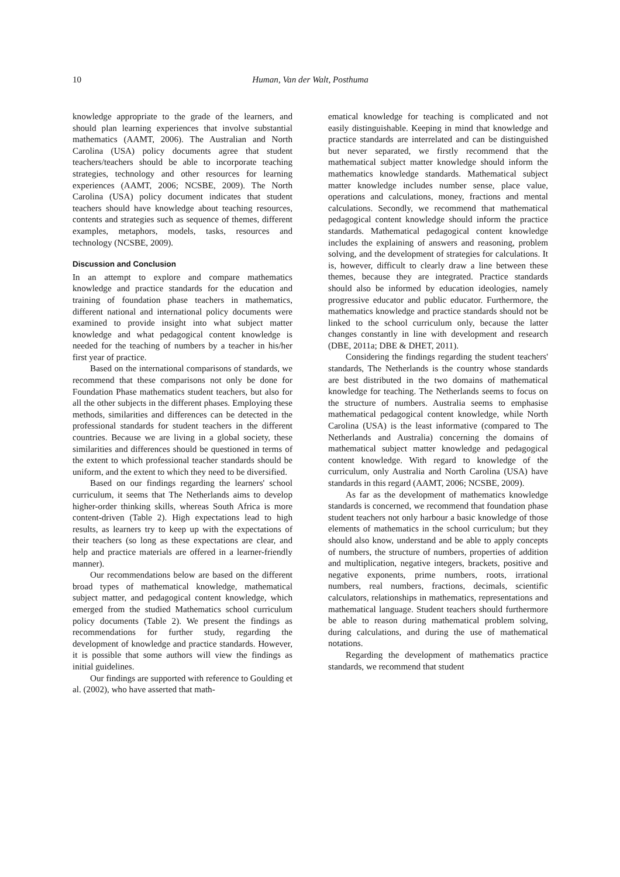10 Human, Van der Walt, Posthuma
knowledge appropriate to the grade of the learners, and should plan learning experiences that involve substantial mathematics (AAMT, 2006). The Australian and North Carolina (USA) policy documents agree that student teachers/teachers should be able to incorporate teaching strategies, technology and other resources for learning experiences (AAMT, 2006; NCSBE, 2009). The North Carolina (USA) policy document indicates that student teachers should have knowledge about teaching resources, contents and strategies such as sequence of themes, different examples, metaphors, models, tasks, resources and technology (NCSBE, 2009).
Discussion and Conclusion
In an attempt to explore and compare mathematics knowledge and practice standards for the education and training of foundation phase teachers in mathematics, different national and international policy documents were examined to provide insight into what subject matter knowledge and what pedagogical content knowledge is needed for the teaching of numbers by a teacher in his/her first year of practice.
Based on the international comparisons of standards, we recommend that these comparisons not only be done for Foundation Phase mathematics student teachers, but also for all the other subjects in the different phases. Employing these methods, similarities and differences can be detected in the professional standards for student teachers in the different countries. Because we are living in a global society, these similarities and differences should be questioned in terms of the extent to which professional teacher standards should be uniform, and the extent to which they need to be diversified.
Based on our findings regarding the learners' school curriculum, it seems that The Netherlands aims to develop higher-order thinking skills, whereas South Africa is more content-driven (Table 2). High expectations lead to high results, as learners try to keep up with the expectations of their teachers (so long as these expectations are clear, and help and practice materials are offered in a learner-friendly manner).
Our recommendations below are based on the different broad types of mathematical knowledge, mathematical subject matter, and pedagogical content knowledge, which emerged from the studied Mathematics school curriculum policy documents (Table 2). We present the findings as recommendations for further study, regarding the development of knowledge and practice standards. However, it is possible that some authors will view the findings as initial guidelines.
Our findings are supported with reference to Goulding et al. (2002), who have asserted that math-
ematical knowledge for teaching is complicated and not easily distinguishable. Keeping in mind that knowledge and practice standards are interrelated and can be distinguished but never separated, we firstly recommend that the mathematical subject matter knowledge should inform the mathematics knowledge standards. Mathematical subject matter knowledge includes number sense, place value, operations and calculations, money, fractions and mental calculations. Secondly, we recommend that mathematical pedagogical content knowledge should inform the practice standards. Mathematical pedagogical content knowledge includes the explaining of answers and reasoning, problem solving, and the development of strategies for calculations. It is, however, difficult to clearly draw a line between these themes, because they are integrated. Practice standards should also be informed by education ideologies, namely progressive educator and public educator. Furthermore, the mathematics knowledge and practice standards should not be linked to the school curriculum only, because the latter changes constantly in line with development and research (DBE, 2011a; DBE & DHET, 2011).
Considering the findings regarding the student teachers' standards, The Netherlands is the country whose standards are best distributed in the two domains of mathematical knowledge for teaching. The Netherlands seems to focus on the structure of numbers. Australia seems to emphasise mathematical pedagogical content knowledge, while North Carolina (USA) is the least informative (compared to The Netherlands and Australia) concerning the domains of mathematical subject matter knowledge and pedagogical content knowledge. With regard to knowledge of the curriculum, only Australia and North Carolina (USA) have standards in this regard (AAMT, 2006; NCSBE, 2009).
As far as the development of mathematics knowledge standards is concerned, we recommend that foundation phase student teachers not only harbour a basic knowledge of those elements of mathematics in the school curriculum; but they should also know, understand and be able to apply concepts of numbers, the structure of numbers, properties of addition and multiplication, negative integers, brackets, positive and negative exponents, prime numbers, roots, irrational numbers, real numbers, fractions, decimals, scientific calculators, relationships in mathematics, representations and mathematical language. Student teachers should furthermore be able to reason during mathematical problem solving, during calculations, and during the use of mathematical notations.
Regarding the development of mathematics practice standards, we recommend that student